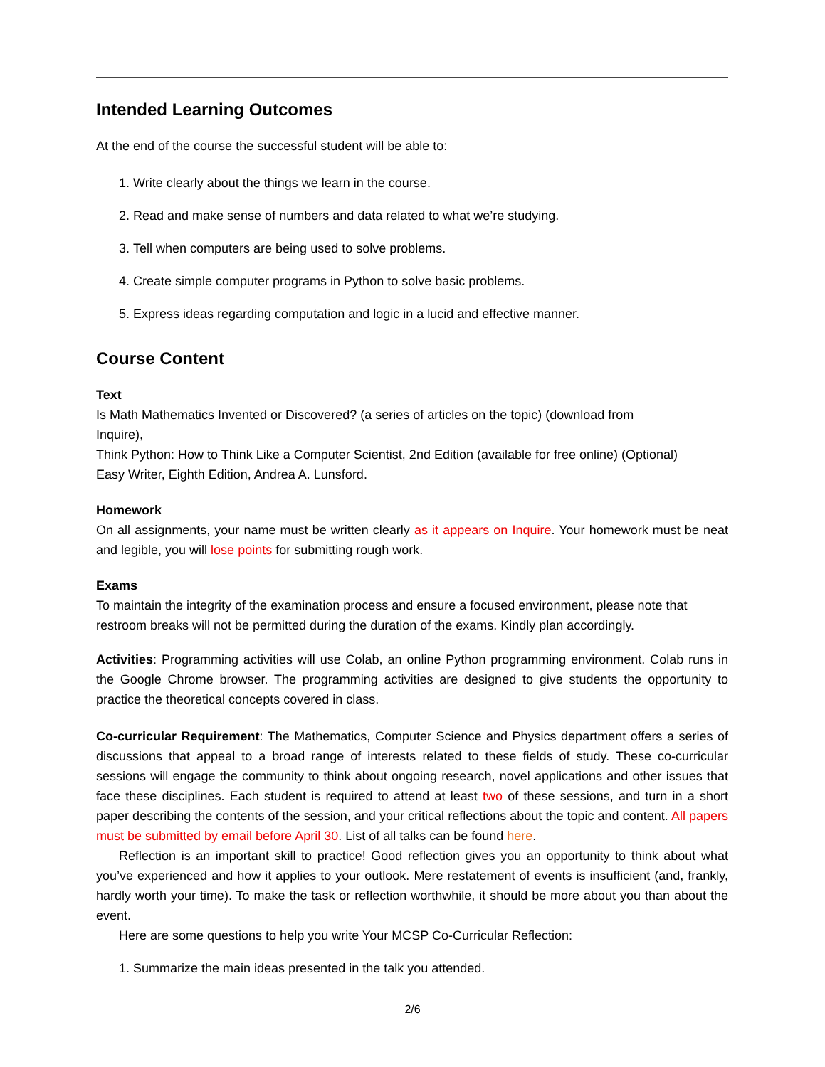Intended Learning Outcomes
At the end of the course the successful student will be able to:
1. Write clearly about the things we learn in the course.
2. Read and make sense of numbers and data related to what we’re studying.
3. Tell when computers are being used to solve problems.
4. Create simple computer programs in Python to solve basic problems.
5. Express ideas regarding computation and logic in a lucid and effective manner.
Course Content
Text
Is Math Mathematics Invented or Discovered? (a series of articles on the topic) (download from
Inquire),
Think Python: How to Think Like a Computer Scientist, 2nd Edition (available for free online) (Optional)
Easy Writer, Eighth Edition, Andrea A. Lunsford.
Homework
On all assignments, your name must be written clearly as it appears on Inquire. Your homework must be neat and legible, you will lose points for submitting rough work.
Exams
To maintain the integrity of the examination process and ensure a focused environment, please note that restroom breaks will not be permitted during the duration of the exams. Kindly plan accordingly.
Activities: Programming activities will use Colab, an online Python programming environment. Colab runs in the Google Chrome browser. The programming activities are designed to give students the opportunity to practice the theoretical concepts covered in class.
Co-curricular Requirement: The Mathematics, Computer Science and Physics department offers a series of discussions that appeal to a broad range of interests related to these fields of study. These co-curricular sessions will engage the community to think about ongoing research, novel applications and other issues that face these disciplines. Each student is required to attend at least two of these sessions, and turn in a short paper describing the contents of the session, and your critical reflections about the topic and content. All papers must be submitted by email before April 30. List of all talks can be found here.
Reflection is an important skill to practice! Good reflection gives you an opportunity to think about what you’ve experienced and how it applies to your outlook. Mere restatement of events is insufficient (and, frankly, hardly worth your time). To make the task or reflection worthwhile, it should be more about you than about the event.
Here are some questions to help you write Your MCSP Co-Curricular Reflection:
1. Summarize the main ideas presented in the talk you attended.
2/6